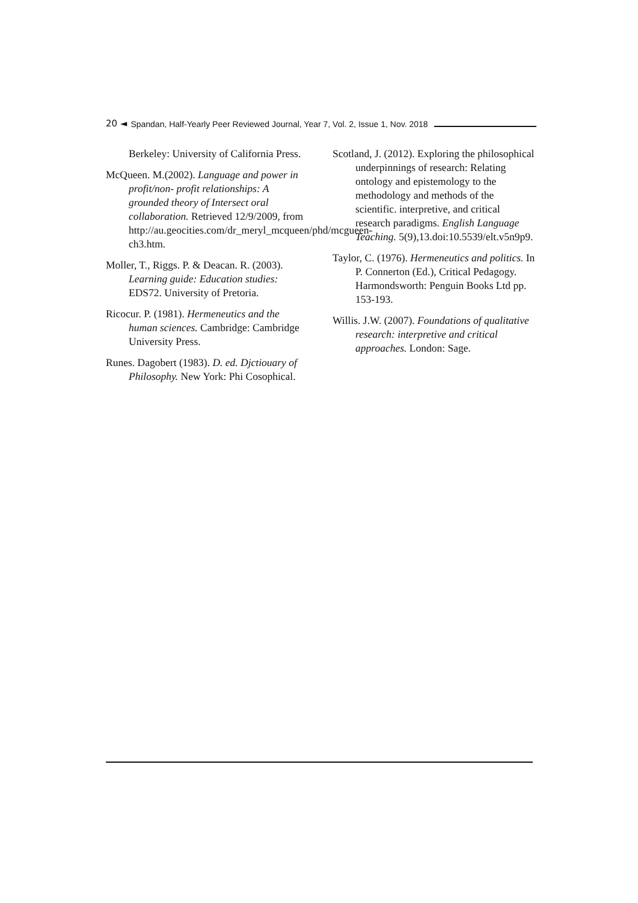20 ◄ Spandan, Half-Yearly Peer Reviewed Journal, Year 7, Vol. 2, Issue 1, Nov. 2018
Berkeley: University of California Press.
McQueen. M.(2002). Language and power in profit/non- profit relationships: A grounded theory of Intersect oral collaboration. Retrieved 12/9/2009, from http://au.geocities.com/dr_meryl_mcqueen/phd/mcgueen-ch3.htm.
Moller, T., Riggs. P. & Deacan. R. (2003). Learning guide: Education studies: EDS72. University of Pretoria.
Ricocur. P. (1981). Hermeneutics and the human sciences. Cambridge: Cambridge University Press.
Runes. Dagobert (1983). D. ed. Djctiouary of Philosophy. New York: Phi Cosophical.
Scotland, J. (2012). Exploring the philosophical underpinnings of research: Relating ontology and epistemology to the methodology and methods of the scientific. interpretive, and critical research paradigms. English Language Teaching. 5(9),13.doi:10.5539/elt.v5n9p9.
Taylor, C. (1976). Hermeneutics and politics. In P. Connerton (Ed.), Critical Pedagogy. Harmondsworth: Penguin Books Ltd pp. 153-193.
Willis. J.W. (2007). Foundations of qualitative research: interpretive and critical approaches. London: Sage.